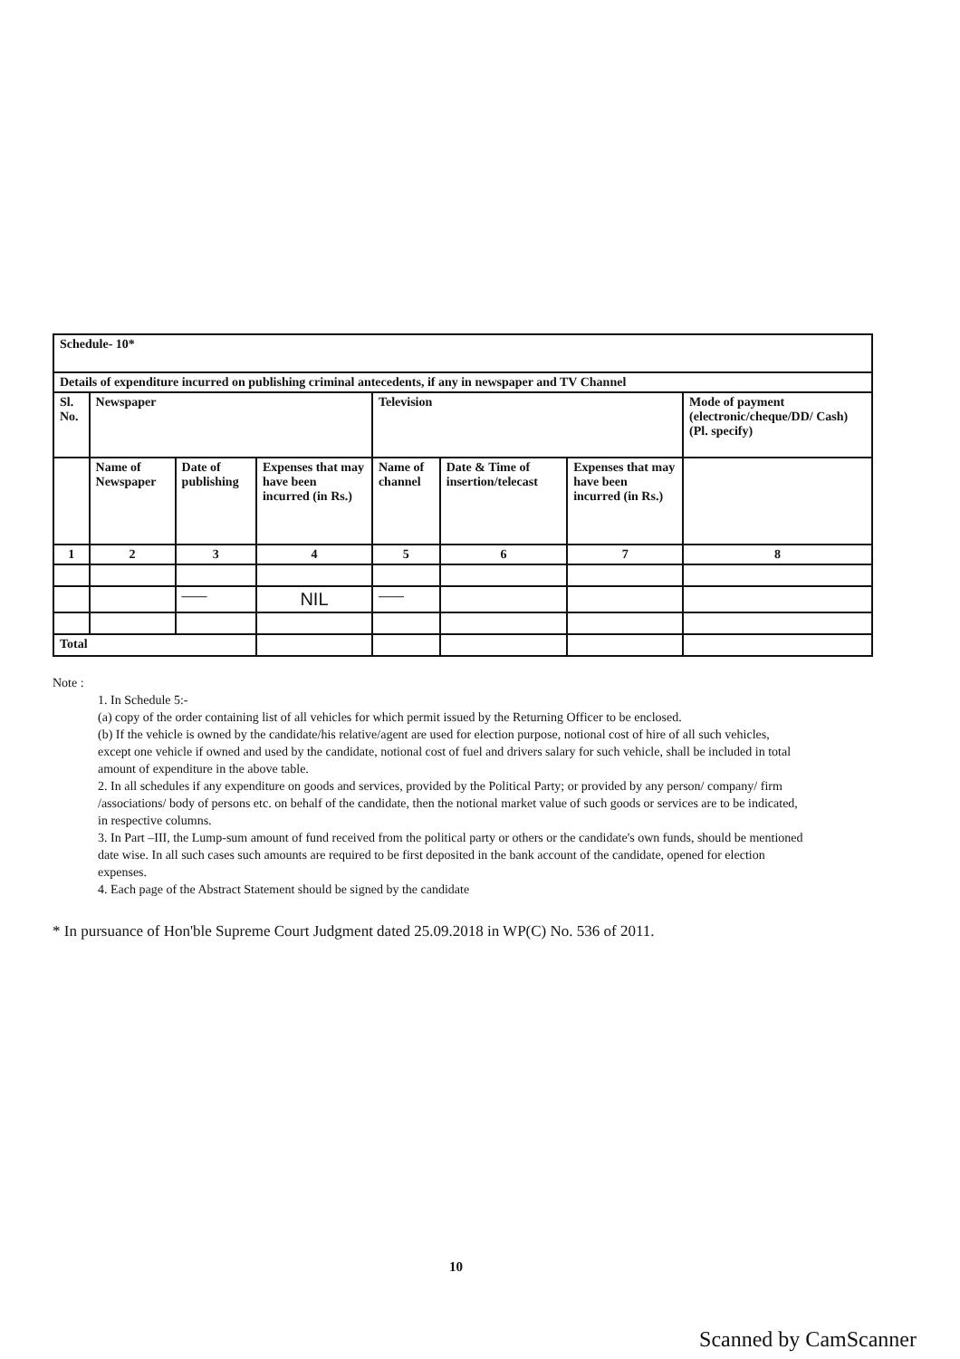| Schedule- 10* | | | | | | | |
| Details of expenditure incurred on publishing criminal antecedents, if any in newspaper and TV Channel | | | | | | | |
| Sl. No. | Newspaper | | | Television | | | Mode of payment (electronic/cheque/DD/ Cash) (Pl. specify) |
| | Name of Newspaper | Date of publishing | Expenses that may have been incurred (in Rs.) | Name of channel | Date & Time of insertion/telecast | Expenses that may have been incurred (in Rs.) | |
| 1 | 2 | 3 | 4 | 5 | 6 | 7 | 8 |
| | | —— | NIL | —— | | | |
| Total | | | | | | | |
Note :
1. In Schedule 5:-
(a) copy of the order containing list of all vehicles for which permit issued by the Returning Officer to be enclosed.
(b) If the vehicle is owned by the candidate/his relative/agent are used for election purpose, notional cost of hire of all such vehicles, except one vehicle if owned and used by the candidate, notional cost of fuel and drivers salary for such vehicle, shall be included in total amount of expenditure in the above table.
2. In all schedules if any expenditure on goods and services, provided by the Political Party; or provided by any person/ company/ firm /associations/ body of persons etc. on behalf of the candidate, then the notional market value of such goods or services are to be indicated, in respective columns.
3. In Part –III, the Lump-sum amount of fund received from the political party or others or the candidate's own funds, should be mentioned date wise. In all such cases such amounts are required to be first deposited in the bank account of the candidate, opened for election expenses.
4. Each page of the Abstract Statement should be signed by the candidate
* In pursuance of Hon'ble Supreme Court Judgment dated 25.09.2018 in WP(C) No. 536 of 2011.
10
Scanned by CamScanner